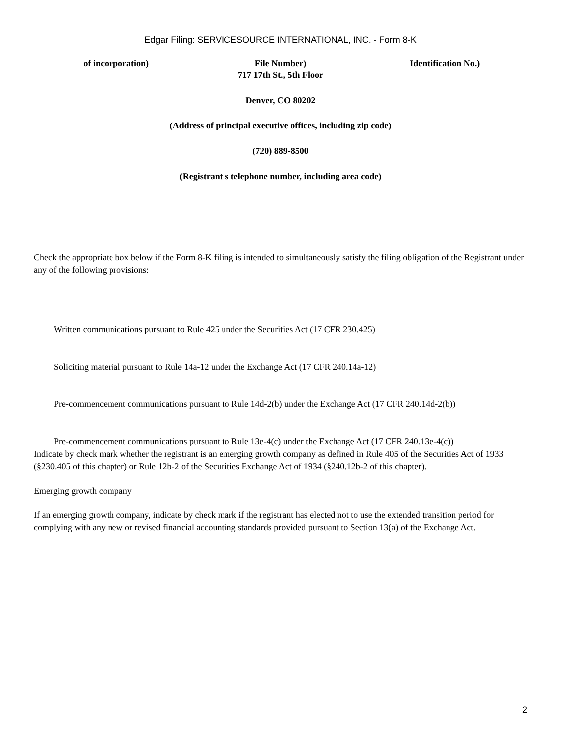Edgar Filing: SERVICESOURCE INTERNATIONAL, INC. - Form 8-K
of incorporation) File Number) Identification No.)
717 17th St., 5th Floor
Denver, CO 80202
(Address of principal executive offices, including zip code)
(720) 889-8500
(Registrant s telephone number, including area code)
Check the appropriate box below if the Form 8-K filing is intended to simultaneously satisfy the filing obligation of the Registrant under any of the following provisions:
Written communications pursuant to Rule 425 under the Securities Act (17 CFR 230.425)
Soliciting material pursuant to Rule 14a-12 under the Exchange Act (17 CFR 240.14a-12)
Pre-commencement communications pursuant to Rule 14d-2(b) under the Exchange Act (17 CFR 240.14d-2(b))
Pre-commencement communications pursuant to Rule 13e-4(c) under the Exchange Act (17 CFR 240.13e-4(c))
Indicate by check mark whether the registrant is an emerging growth company as defined in Rule 405 of the Securities Act of 1933 (§230.405 of this chapter) or Rule 12b-2 of the Securities Exchange Act of 1934 (§240.12b-2 of this chapter).
Emerging growth company
If an emerging growth company, indicate by check mark if the registrant has elected not to use the extended transition period for complying with any new or revised financial accounting standards provided pursuant to Section 13(a) of the Exchange Act.
2